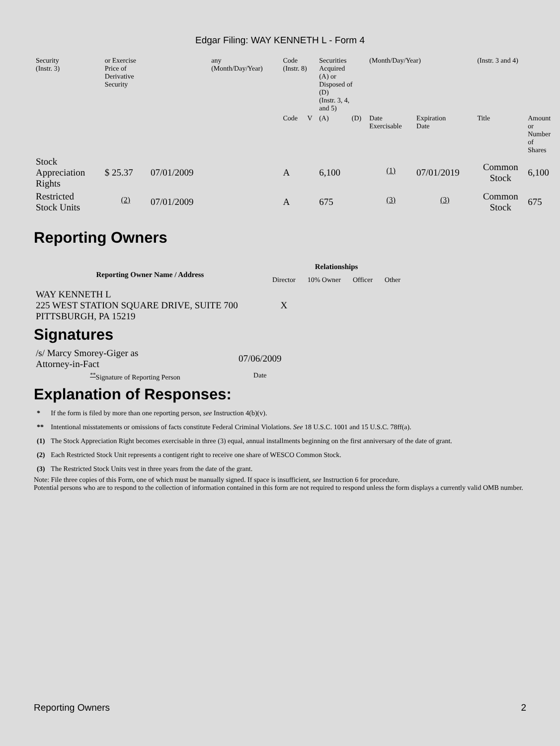Edgar Filing: WAY KENNETH L - Form 4
| Security (Instr. 3) | or Exercise Price of Derivative Security | | any (Month/Day/Year) | Code (Instr. 8) | | Securities Acquired (A) or Disposed of (D) (Instr. 3, 4, and 5) | | (Month/Day/Year) | | (Instr. 3 and 4) | |
| | | | | Code | V | (A) | (D) | Date Exercisable | Expiration Date | Title | Amount or Number of Shares |
| Stock Appreciation Rights | $ 25.37 | 07/01/2009 | | A | | 6,100 | | <sup>(1)</sup> | 07/01/2019 | Common Stock | 6,100 |
| Restricted Stock Units | <sup>(2)</sup> | 07/01/2009 | | A | | 675 | | <sup>(3)</sup> | <sup>(3)</sup> | Common Stock | 675 |
Reporting Owners
| Reporting Owner Name / Address | Relationships | | | |
| --- | --- | --- | --- | --- |
| | Director | 10% Owner | Officer | Other |
| WAY KENNETH L 225 WEST STATION SQUARE DRIVE, SUITE 700 PITTSBURGH, PA 15219 | X | | | |
Signatures
| /s/ Marcy Smorey-Giger as Attorney-in-Fact | 07/06/2009 |
| <sup>**</sup> Signature of Reporting Person | Date |
Explanation of Responses:
| * | If the form is filed by more than one reporting person, see Instruction 4(b)(v). |
| ** | Intentional misstatements or omissions of facts constitute Federal Criminal Violations. See 18 U.S.C. 1001 and 15 U.S.C. 78ff(a). |
| (1) | The Stock Appreciation Right becomes exercisable in three (3) equal, annual installments beginning on the first anniversary of the date of grant. |
| (2) | Each Restricted Stock Unit represents a contigent right to receive one share of WESCO Common Stock. |
| (3) | The Restricted Stock Units vest in three years from the date of the grant. |
Note: File three copies of this Form, one of which must be manually signed. If space is insufficient, see Instruction 6 for procedure.
Potential persons who are to respond to the collection of information contained in this form are not required to respond unless the form displays a currently valid OMB number.
Reporting Owners 2